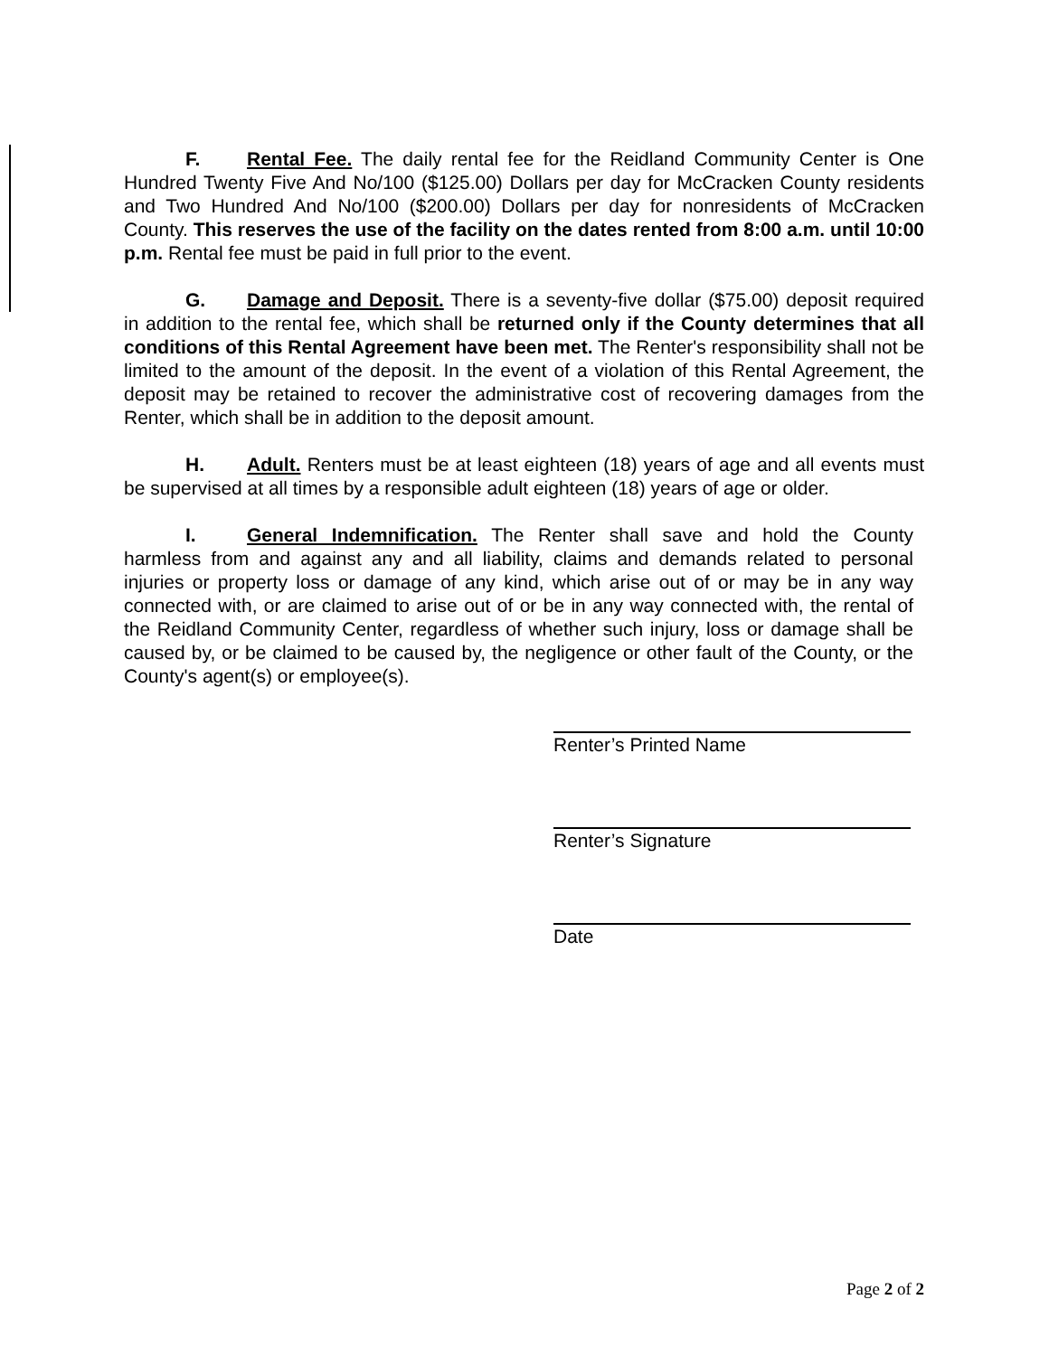F. Rental Fee. The daily rental fee for the Reidland Community Center is One Hundred Twenty Five And No/100 ($125.00) Dollars per day for McCracken County residents and Two Hundred And No/100 ($200.00) Dollars per day for nonresidents of McCracken County. This reserves the use of the facility on the dates rented from 8:00 a.m. until 10:00 p.m. Rental fee must be paid in full prior to the event.
G. Damage and Deposit. There is a seventy-five dollar ($75.00) deposit required in addition to the rental fee, which shall be returned only if the County determines that all conditions of this Rental Agreement have been met. The Renter's responsibility shall not be limited to the amount of the deposit. In the event of a violation of this Rental Agreement, the deposit may be retained to recover the administrative cost of recovering damages from the Renter, which shall be in addition to the deposit amount.
H. Adult. Renters must be at least eighteen (18) years of age and all events must be supervised at all times by a responsible adult eighteen (18) years of age or older.
I. General Indemnification. The Renter shall save and hold the County harmless from and against any and all liability, claims and demands related to personal injuries or property loss or damage of any kind, which arise out of or may be in any way connected with, or are claimed to arise out of or be in any way connected with, the rental of the Reidland Community Center, regardless of whether such injury, loss or damage shall be caused by, or be claimed to be caused by, the negligence or other fault of the County, or the County's agent(s) or employee(s).
Renter’s Printed Name
Renter’s Signature
Date
Page 2 of 2